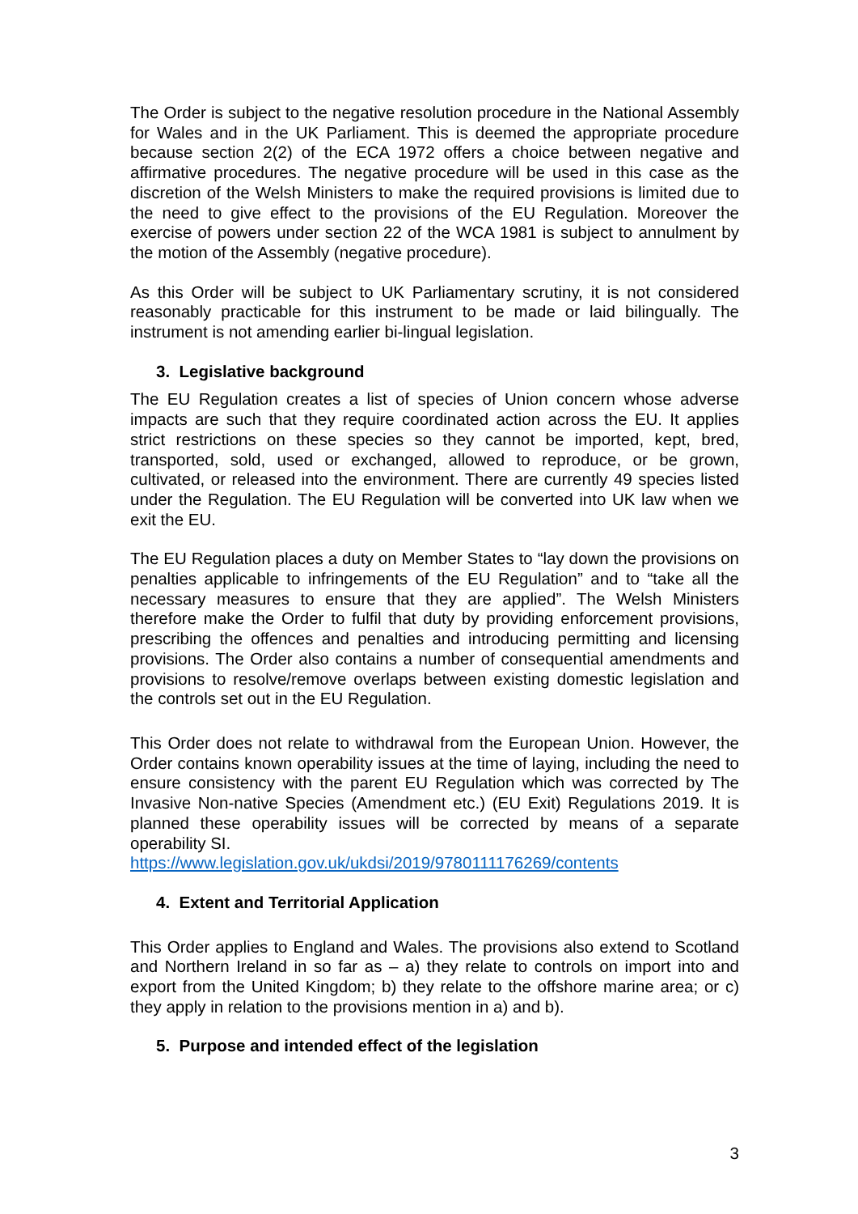The Order is subject to the negative resolution procedure in the National Assembly for Wales and in the UK Parliament. This is deemed the appropriate procedure because section 2(2) of the ECA 1972 offers a choice between negative and affirmative procedures. The negative procedure will be used in this case as the discretion of the Welsh Ministers to make the required provisions is limited due to the need to give effect to the provisions of the EU Regulation. Moreover the exercise of powers under section 22 of the WCA 1981 is subject to annulment by the motion of the Assembly (negative procedure).
As this Order will be subject to UK Parliamentary scrutiny, it is not considered reasonably practicable for this instrument to be made or laid bilingually. The instrument is not amending earlier bi-lingual legislation.
3. Legislative background
The EU Regulation creates a list of species of Union concern whose adverse impacts are such that they require coordinated action across the EU. It applies strict restrictions on these species so they cannot be imported, kept, bred, transported, sold, used or exchanged, allowed to reproduce, or be grown, cultivated, or released into the environment. There are currently 49 species listed under the Regulation. The EU Regulation will be converted into UK law when we exit the EU.
The EU Regulation places a duty on Member States to “lay down the provisions on penalties applicable to infringements of the EU Regulation” and to “take all the necessary measures to ensure that they are applied”. The Welsh Ministers therefore make the Order to fulfil that duty by providing enforcement provisions, prescribing the offences and penalties and introducing permitting and licensing provisions. The Order also contains a number of consequential amendments and provisions to resolve/remove overlaps between existing domestic legislation and the controls set out in the EU Regulation.
This Order does not relate to withdrawal from the European Union. However, the Order contains known operability issues at the time of laying, including the need to ensure consistency with the parent EU Regulation which was corrected by The Invasive Non-native Species (Amendment etc.) (EU Exit) Regulations 2019. It is planned these operability issues will be corrected by means of a separate operability SI.
https://www.legislation.gov.uk/ukdsi/2019/9780111176269/contents
4. Extent and Territorial Application
This Order applies to England and Wales. The provisions also extend to Scotland and Northern Ireland in so far as – a) they relate to controls on import into and export from the United Kingdom; b) they relate to the offshore marine area; or c) they apply in relation to the provisions mention in a) and b).
5. Purpose and intended effect of the legislation
3